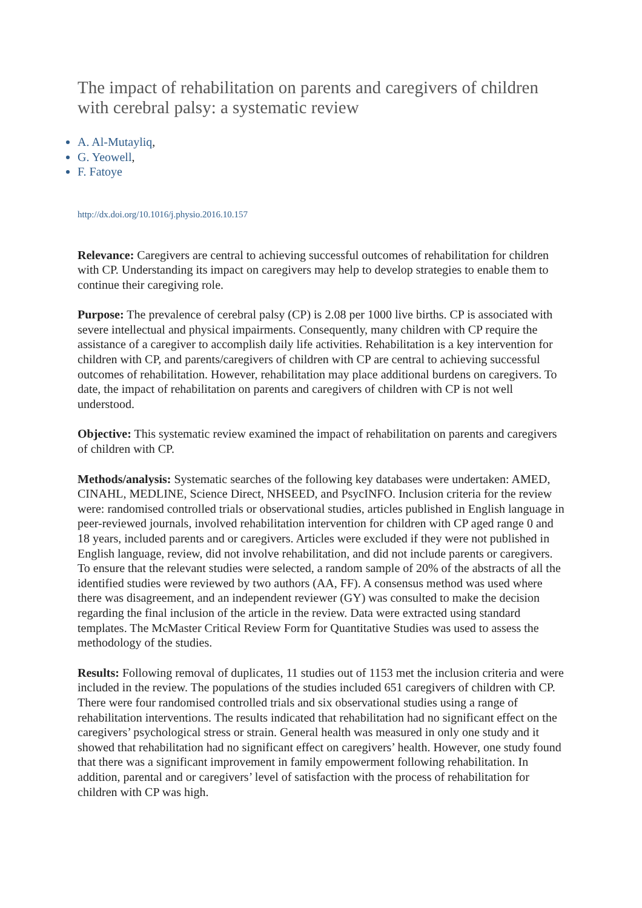The impact of rehabilitation on parents and caregivers of children with cerebral palsy: a systematic review
A. Al-Mutayliq,
G. Yeowell,
F. Fatoye
http://dx.doi.org/10.1016/j.physio.2016.10.157
Relevance: Caregivers are central to achieving successful outcomes of rehabilitation for children with CP. Understanding its impact on caregivers may help to develop strategies to enable them to continue their caregiving role.
Purpose: The prevalence of cerebral palsy (CP) is 2.08 per 1000 live births. CP is associated with severe intellectual and physical impairments. Consequently, many children with CP require the assistance of a caregiver to accomplish daily life activities. Rehabilitation is a key intervention for children with CP, and parents/caregivers of children with CP are central to achieving successful outcomes of rehabilitation. However, rehabilitation may place additional burdens on caregivers. To date, the impact of rehabilitation on parents and caregivers of children with CP is not well understood.
Objective: This systematic review examined the impact of rehabilitation on parents and caregivers of children with CP.
Methods/analysis: Systematic searches of the following key databases were undertaken: AMED, CINAHL, MEDLINE, Science Direct, NHSEED, and PsycINFO. Inclusion criteria for the review were: randomised controlled trials or observational studies, articles published in English language in peer-reviewed journals, involved rehabilitation intervention for children with CP aged range 0 and 18 years, included parents and or caregivers. Articles were excluded if they were not published in English language, review, did not involve rehabilitation, and did not include parents or caregivers. To ensure that the relevant studies were selected, a random sample of 20% of the abstracts of all the identified studies were reviewed by two authors (AA, FF). A consensus method was used where there was disagreement, and an independent reviewer (GY) was consulted to make the decision regarding the final inclusion of the article in the review. Data were extracted using standard templates. The McMaster Critical Review Form for Quantitative Studies was used to assess the methodology of the studies.
Results: Following removal of duplicates, 11 studies out of 1153 met the inclusion criteria and were included in the review. The populations of the studies included 651 caregivers of children with CP. There were four randomised controlled trials and six observational studies using a range of rehabilitation interventions. The results indicated that rehabilitation had no significant effect on the caregivers’ psychological stress or strain. General health was measured in only one study and it showed that rehabilitation had no significant effect on caregivers’ health. However, one study found that there was a significant improvement in family empowerment following rehabilitation. In addition, parental and or caregivers’ level of satisfaction with the process of rehabilitation for children with CP was high.